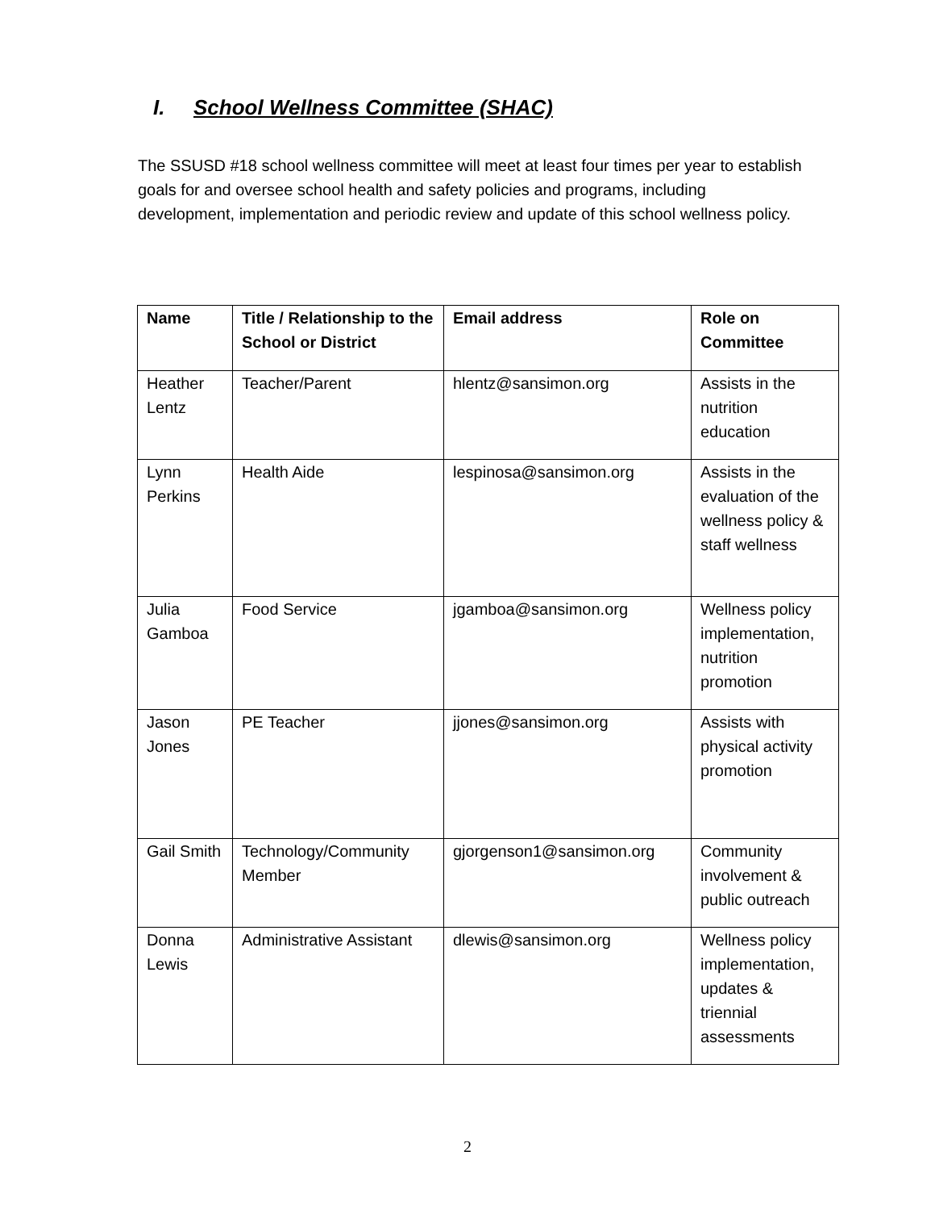I. School Wellness Committee (SHAC)
The SSUSD #18 school wellness committee will meet at least four times per year to establish goals for and oversee school health and safety policies and programs, including development, implementation and periodic review and update of this school wellness policy.
| Name | Title / Relationship to the School or District | Email address | Role on Committee |
| --- | --- | --- | --- |
| Heather Lentz | Teacher/Parent | hlentz@sansimon.org | Assists in the nutrition education |
| Lynn Perkins | Health Aide | lespinosa@sansimon.org | Assists in the evaluation of the wellness policy & staff wellness |
| Julia Gamboa | Food Service | jgamboa@sansimon.org | Wellness policy implementation, nutrition promotion |
| Jason Jones | PE Teacher | jjones@sansimon.org | Assists with physical activity promotion |
| Gail Smith | Technology/Community Member | gjorgenson1@sansimon.org | Community involvement & public outreach |
| Donna Lewis | Administrative Assistant | dlewis@sansimon.org | Wellness policy implementation, updates & triennial assessments |
2